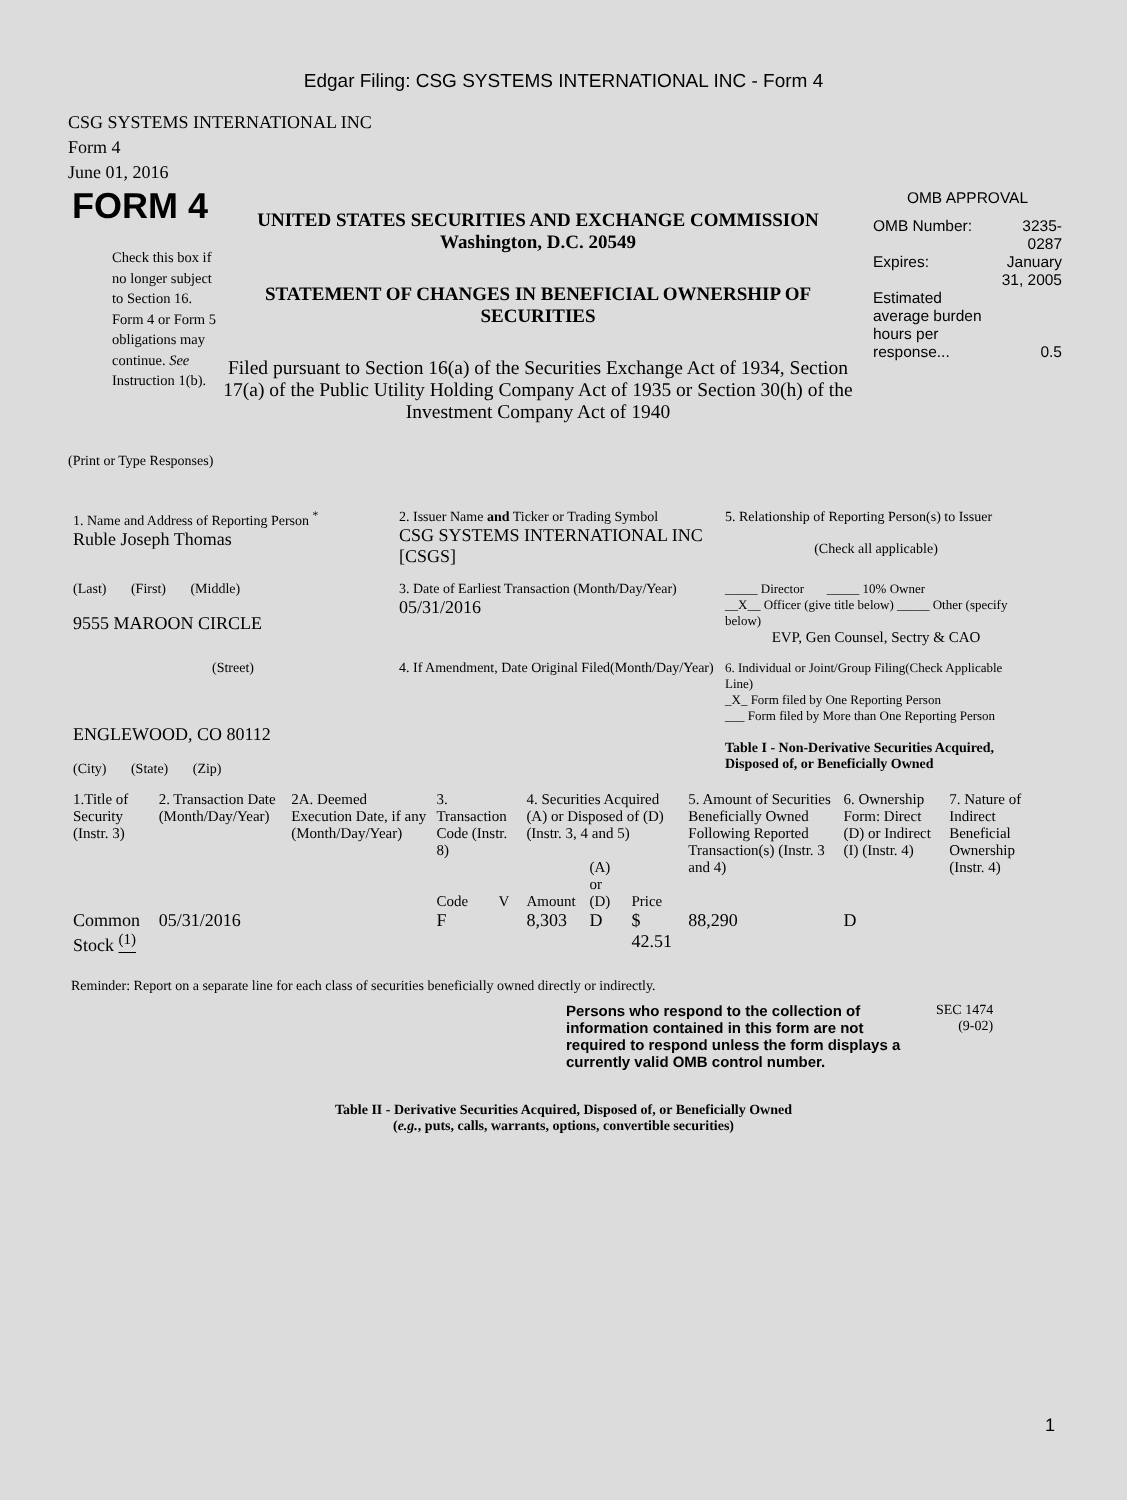Edgar Filing: CSG SYSTEMS INTERNATIONAL INC - Form 4
CSG SYSTEMS INTERNATIONAL INC
Form 4
June 01, 2016
FORM 4
Check this box if no longer subject to Section 16. Form 4 or Form 5 obligations may continue. See Instruction 1(b).
UNITED STATES SECURITIES AND EXCHANGE COMMISSION
Washington, D.C. 20549
STATEMENT OF CHANGES IN BENEFICIAL OWNERSHIP OF SECURITIES
Filed pursuant to Section 16(a) of the Securities Exchange Act of 1934, Section 17(a) of the Public Utility Holding Company Act of 1935 or Section 30(h) of the Investment Company Act of 1940
OMB APPROVAL
| OMB Number: | 3235-0287 |
| Expires: | January 31, 2005 |
| Estimated average burden hours per response... | 0.5 |
(Print or Type Responses)
| 1. Name and Address of Reporting Person <sup>*</sup> Ruble Joseph Thomas | 2. Issuer Name and Ticker or Trading Symbol CSG SYSTEMS INTERNATIONAL INC [CSGS] | 5. Relationship of Reporting Person(s) to Issuer (Check all applicable) |
| (Last) (First) (Middle) 9555 MAROON CIRCLE | 3. Date of Earliest Transaction (Month/Day/Year) 05/31/2016 | _____ Director _____ 10% Owner __X__ Officer (give title below) _____ Other (specify below) EVP, Gen Counsel, Sectry & CAO |
| (Street) ENGLEWOOD, CO 80112 (City) (State) (Zip) | 4. If Amendment, Date Original Filed(Month/Day/Year) | 6. Individual or Joint/Group Filing(Check Applicable Line) _X_ Form filed by One Reporting Person ___ Form filed by More than One Reporting Person Table I - Non-Derivative Securities Acquired, Disposed of, or Beneficially Owned |
| 1.Title of Security (Instr. 3) | 2. Transaction Date (Month/Day/Year) | 2A. Deemed Execution Date, if any (Month/Day/Year) | 3. Transaction Code (Instr. 8) | | 4. Securities Acquired (A) or Disposed of (D) (Instr. 3, 4 and 5) | | | 5. Amount of Securities Beneficially Owned Following Reported Transaction(s) (Instr. 3 and 4) | 6. Ownership Form: Direct (D) or Indirect (I) (Instr. 4) | 7. Nature of Indirect Beneficial Ownership (Instr. 4) |
| --- | --- | --- | --- | --- | --- | --- | --- | --- | --- | --- |
| | | | Code | V | Amount | (A) or (D) | Price | | | |
| Common Stock <sup>(1)</sup> | 05/31/2016 | | F | | 8,303 | D | $ 42.51 | 88,290 | D | |
Reminder: Report on a separate line for each class of securities beneficially owned directly or indirectly.
Persons who respond to the collection of information contained in this form are not required to respond unless the form displays a currently valid OMB control number.
SEC 1474
(9-02)
Table II - Derivative Securities Acquired, Disposed of, or Beneficially Owned
(e.g., puts, calls, warrants, options, convertible securities)
1